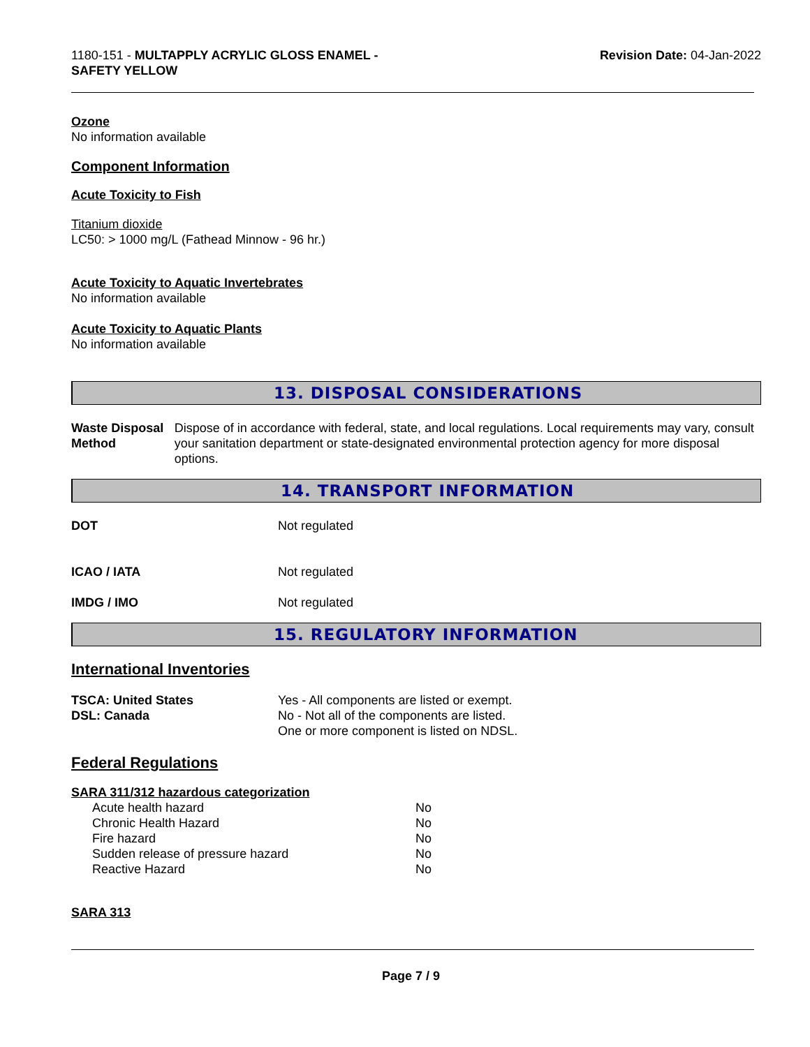1180-151 - MULTAPPLY ACRYLIC GLOSS ENAMEL -
SAFETY YELLOW
Revision Date: 04-Jan-2022
Ozone
No information available
Component Information
Acute Toxicity to Fish
Titanium dioxide
LC50: > 1000 mg/L (Fathead Minnow - 96 hr.)
Acute Toxicity to Aquatic Invertebrates
No information available
Acute Toxicity to Aquatic Plants
No information available
13. DISPOSAL CONSIDERATIONS
Waste Disposal Method Dispose of in accordance with federal, state, and local regulations. Local requirements may vary, consult your sanitation department or state-designated environmental protection agency for more disposal options.
14. TRANSPORT INFORMATION
DOT Not regulated
ICAO / IATA Not regulated
IMDG / IMO Not regulated
15. REGULATORY INFORMATION
International Inventories
TSCA: United States
DSL: Canada
Yes - All components are listed or exempt.
No - Not all of the components are listed.
One or more component is listed on NDSL.
Federal Regulations
SARA 311/312 hazardous categorization
| Acute health hazard | No |
| Chronic Health Hazard | No |
| Fire hazard | No |
| Sudden release of pressure hazard | No |
| Reactive Hazard | No |
SARA 313
Page 7 / 9